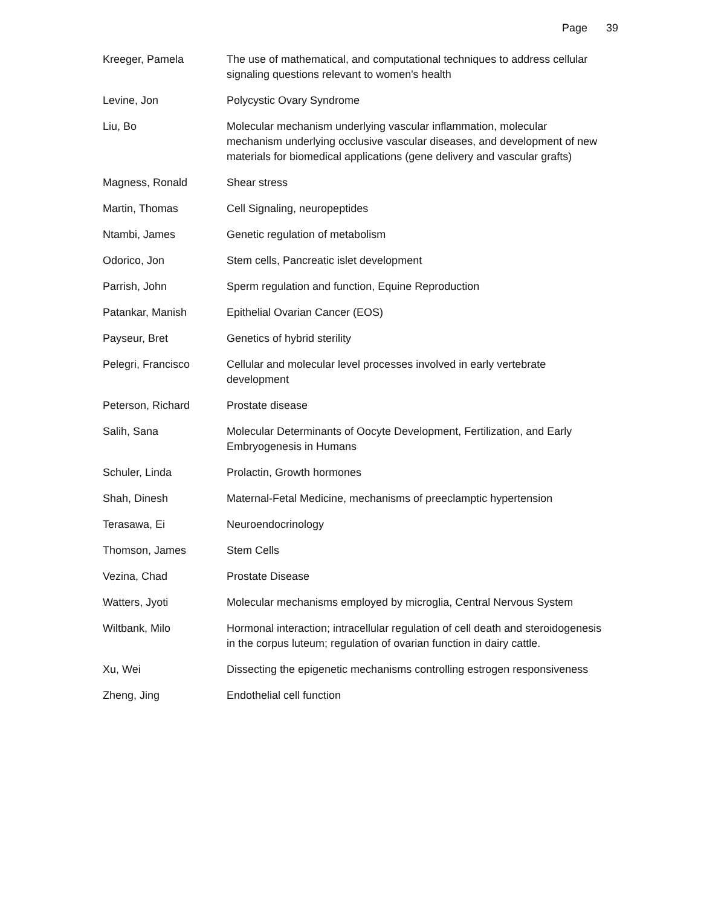Page 39
| Kreeger, Pamela | The use of mathematical, and computational techniques to address cellular signaling questions relevant to women's health |
| Levine, Jon | Polycystic Ovary Syndrome |
| Liu, Bo | Molecular mechanism underlying vascular inflammation, molecular mechanism underlying occlusive vascular diseases, and development of new materials for biomedical applications (gene delivery and vascular grafts) |
| Magness, Ronald | Shear stress |
| Martin, Thomas | Cell Signaling, neuropeptides |
| Ntambi, James | Genetic regulation of metabolism |
| Odorico, Jon | Stem cells, Pancreatic islet development |
| Parrish, John | Sperm regulation and function, Equine Reproduction |
| Patankar, Manish | Epithelial Ovarian Cancer (EOS) |
| Payseur, Bret | Genetics of hybrid sterility |
| Pelegri, Francisco | Cellular and molecular level processes involved in early vertebrate development |
| Peterson, Richard | Prostate disease |
| Salih, Sana | Molecular Determinants of Oocyte Development, Fertilization, and Early Embryogenesis in Humans |
| Schuler, Linda | Prolactin, Growth hormones |
| Shah, Dinesh | Maternal-Fetal Medicine, mechanisms of preeclamptic hypertension |
| Terasawa, Ei | Neuroendocrinology |
| Thomson, James | Stem Cells |
| Vezina, Chad | Prostate Disease |
| Watters, Jyoti | Molecular mechanisms employed by microglia, Central Nervous System |
| Wiltbank, Milo | Hormonal interaction; intracellular regulation of cell death and steroidogenesis in the corpus luteum; regulation of ovarian function in dairy cattle. |
| Xu, Wei | Dissecting the epigenetic mechanisms controlling estrogen responsiveness |
| Zheng, Jing | Endothelial cell function |